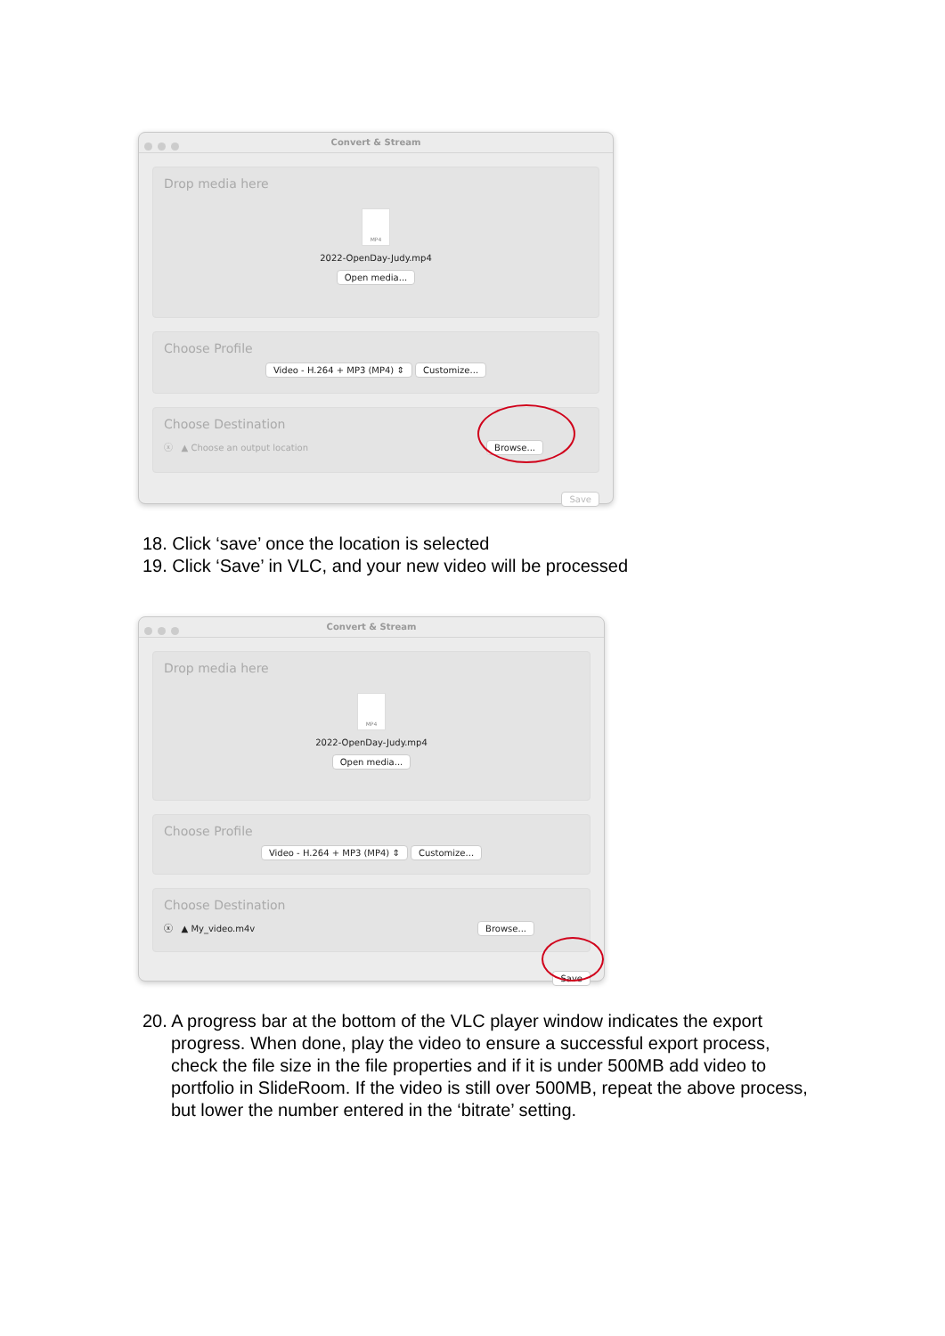Convert & Stream
Drop media here
MP4
2022-OpenDay-Judy.mp4
Open media...
Choose Profile
Video - H.264 + MP3 (MP4) ⇕ Customize...
Choose Destination
ⓧ ▲ Choose an output location Browse...
Save
18. Click ‘save’ once the location is selected
19. Click ‘Save’ in VLC, and your new video will be processed
Convert & Stream
Drop media here
MP4
2022-OpenDay-Judy.mp4
Open media...
Choose Profile
Video - H.264 + MP3 (MP4) ⇕ Customize...
Choose Destination
ⓧ ▲ My_video.m4v Browse...
Save
20. A progress bar at the bottom of the VLC player window indicates the export progress. When done, play the video to ensure a successful export process, check the file size in the file properties and if it is under 500MB add video to portfolio in SlideRoom. If the video is still over 500MB, repeat the above process, but lower the number entered in the ‘bitrate’ setting.